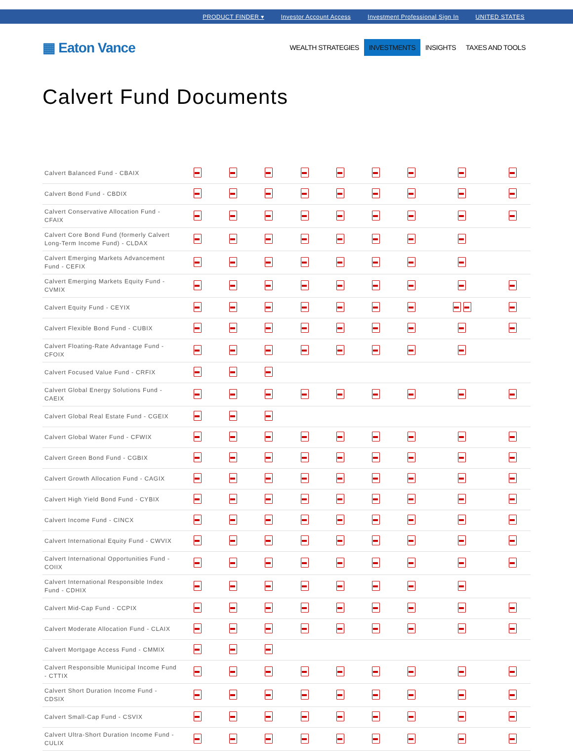PRODUCT FINDER ▾ Investor Account Access Investment Professional Sign In UNITED STATES
▦ Eaton Vance
WEALTH STRATEGIES INVESTMENTS INSIGHTS TAXES AND TOOLS
Calvert Fund Documents
| Calvert Balanced Fund - CBAIX | | | | | | | | | |
| Calvert Bond Fund - CBDIX | | | | | | | | | |
| Calvert Conservative Allocation Fund - CFAIX | | | | | | | | | |
| Calvert Core Bond Fund (formerly Calvert Long-Term Income Fund) - CLDAX | | | | | | | | | |
| Calvert Emerging Markets Advancement Fund - CEFIX | | | | | | | | | |
| Calvert Emerging Markets Equity Fund - CVMIX | | | | | | | | | |
| Calvert Equity Fund - CEYIX | | | | | | | | | |
| Calvert Flexible Bond Fund - CUBIX | | | | | | | | | |
| Calvert Floating-Rate Advantage Fund - CFOIX | | | | | | | | | |
| Calvert Focused Value Fund - CRFIX | | | | | | | | | |
| Calvert Global Energy Solutions Fund - CAEIX | | | | | | | | | |
| Calvert Global Real Estate Fund - CGEIX | | | | | | | | | |
| Calvert Global Water Fund - CFWIX | | | | | | | | | |
| Calvert Green Bond Fund - CGBIX | | | | | | | | | |
| Calvert Growth Allocation Fund - CAGIX | | | | | | | | | |
| Calvert High Yield Bond Fund - CYBIX | | | | | | | | | |
| Calvert Income Fund - CINCX | | | | | | | | | |
| Calvert International Equity Fund - CWVIX | | | | | | | | | |
| Calvert International Opportunities Fund - COIIX | | | | | | | | | |
| Calvert International Responsible Index Fund - CDHIX | | | | | | | | | |
| Calvert Mid-Cap Fund - CCPIX | | | | | | | | | |
| Calvert Moderate Allocation Fund - CLAIX | | | | | | | | | |
| Calvert Mortgage Access Fund - CMMIX | | | | | | | | | |
| Calvert Responsible Municipal Income Fund - CTTIX | | | | | | | | | |
| Calvert Short Duration Income Fund - CDSIX | | | | | | | | | |
| Calvert Small-Cap Fund - CSVIX | | | | | | | | | |
| Calvert Ultra-Short Duration Income Fund - CULIX | | | | | | | | | |